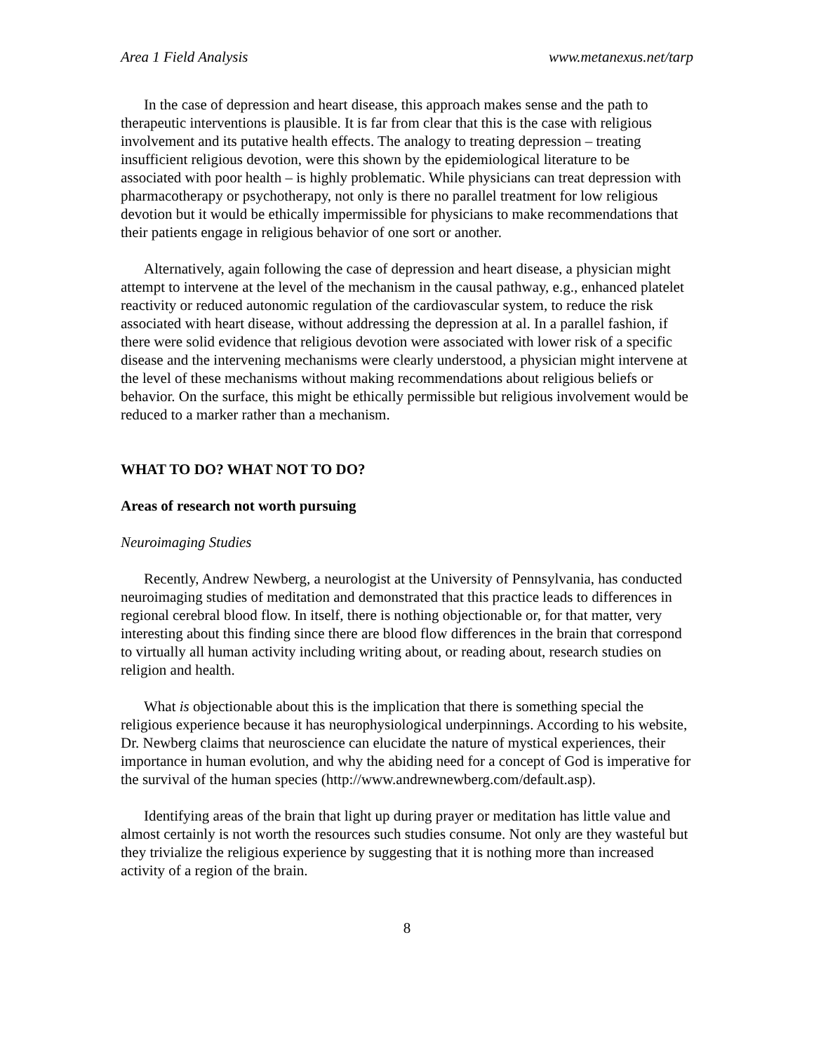Area 1 Field Analysis www.metanexus.net/tarp
In the case of depression and heart disease, this approach makes sense and the path to therapeutic interventions is plausible. It is far from clear that this is the case with religious involvement and its putative health effects. The analogy to treating depression – treating insufficient religious devotion, were this shown by the epidemiological literature to be associated with poor health – is highly problematic. While physicians can treat depression with pharmacotherapy or psychotherapy, not only is there no parallel treatment for low religious devotion but it would be ethically impermissible for physicians to make recommendations that their patients engage in religious behavior of one sort or another.
Alternatively, again following the case of depression and heart disease, a physician might attempt to intervene at the level of the mechanism in the causal pathway, e.g., enhanced platelet reactivity or reduced autonomic regulation of the cardiovascular system, to reduce the risk associated with heart disease, without addressing the depression at al. In a parallel fashion, if there were solid evidence that religious devotion were associated with lower risk of a specific disease and the intervening mechanisms were clearly understood, a physician might intervene at the level of these mechanisms without making recommendations about religious beliefs or behavior. On the surface, this might be ethically permissible but religious involvement would be reduced to a marker rather than a mechanism.
WHAT TO DO? WHAT NOT TO DO?
Areas of research not worth pursuing
Neuroimaging Studies
Recently, Andrew Newberg, a neurologist at the University of Pennsylvania, has conducted neuroimaging studies of meditation and demonstrated that this practice leads to differences in regional cerebral blood flow. In itself, there is nothing objectionable or, for that matter, very interesting about this finding since there are blood flow differences in the brain that correspond to virtually all human activity including writing about, or reading about, research studies on religion and health.
What is objectionable about this is the implication that there is something special the religious experience because it has neurophysiological underpinnings. According to his website, Dr. Newberg claims that neuroscience can elucidate the nature of mystical experiences, their importance in human evolution, and why the abiding need for a concept of God is imperative for the survival of the human species (http://www.andrewnewberg.com/default.asp).
Identifying areas of the brain that light up during prayer or meditation has little value and almost certainly is not worth the resources such studies consume. Not only are they wasteful but they trivialize the religious experience by suggesting that it is nothing more than increased activity of a region of the brain.
8